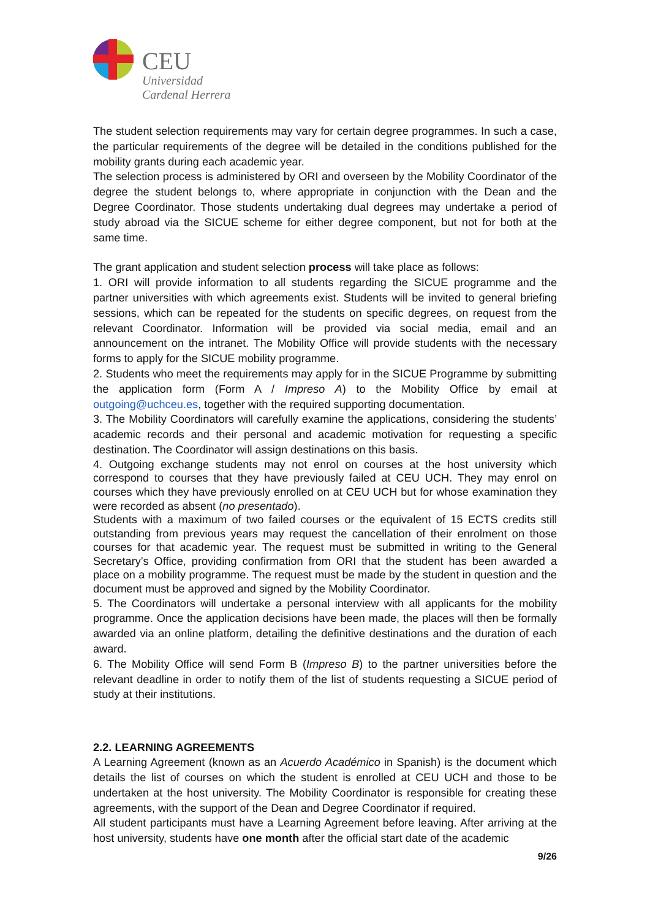CEU
Universidad
Cardenal Herrera
The student selection requirements may vary for certain degree programmes. In such a case, the particular requirements of the degree will be detailed in the conditions published for the mobility grants during each academic year.
The selection process is administered by ORI and overseen by the Mobility Coordinator of the degree the student belongs to, where appropriate in conjunction with the Dean and the Degree Coordinator. Those students undertaking dual degrees may undertake a period of study abroad via the SICUE scheme for either degree component, but not for both at the same time.
The grant application and student selection process will take place as follows:
1. ORI will provide information to all students regarding the SICUE programme and the partner universities with which agreements exist. Students will be invited to general briefing sessions, which can be repeated for the students on specific degrees, on request from the relevant Coordinator. Information will be provided via social media, email and an announcement on the intranet. The Mobility Office will provide students with the necessary forms to apply for the SICUE mobility programme.
2. Students who meet the requirements may apply for in the SICUE Programme by submitting the application form (Form A / Impreso A) to the Mobility Office by email at outgoing@uchceu.es, together with the required supporting documentation.
3. The Mobility Coordinators will carefully examine the applications, considering the students’ academic records and their personal and academic motivation for requesting a specific destination. The Coordinator will assign destinations on this basis.
4. Outgoing exchange students may not enrol on courses at the host university which correspond to courses that they have previously failed at CEU UCH. They may enrol on courses which they have previously enrolled on at CEU UCH but for whose examination they were recorded as absent (no presentado).
Students with a maximum of two failed courses or the equivalent of 15 ECTS credits still outstanding from previous years may request the cancellation of their enrolment on those courses for that academic year. The request must be submitted in writing to the General Secretary’s Office, providing confirmation from ORI that the student has been awarded a place on a mobility programme. The request must be made by the student in question and the document must be approved and signed by the Mobility Coordinator.
5. The Coordinators will undertake a personal interview with all applicants for the mobility programme. Once the application decisions have been made, the places will then be formally awarded via an online platform, detailing the definitive destinations and the duration of each award.
6. The Mobility Office will send Form B (Impreso B) to the partner universities before the relevant deadline in order to notify them of the list of students requesting a SICUE period of study at their institutions.
2.2. LEARNING AGREEMENTS
A Learning Agreement (known as an Acuerdo Académico in Spanish) is the document which details the list of courses on which the student is enrolled at CEU UCH and those to be undertaken at the host university. The Mobility Coordinator is responsible for creating these agreements, with the support of the Dean and Degree Coordinator if required.
All student participants must have a Learning Agreement before leaving. After arriving at the host university, students have one month after the official start date of the academic
9/26